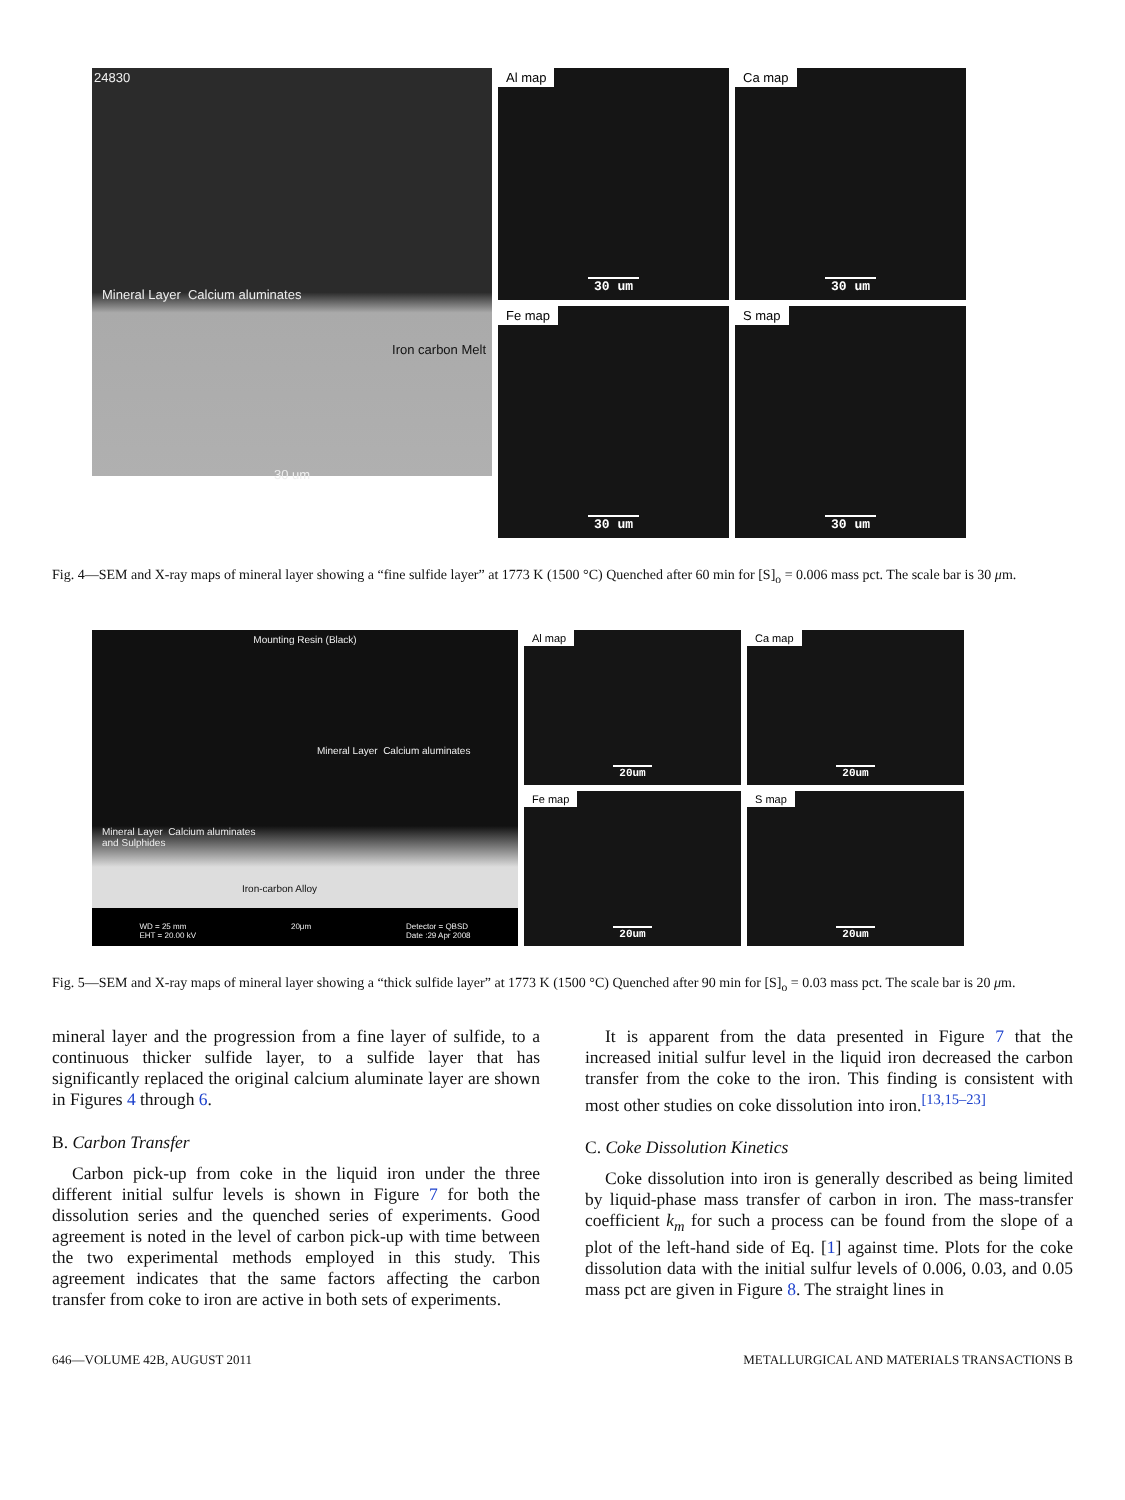24830
Mineral Layer Calcium aluminates
Iron carbon Melt
30 um
Al map
30 um
Ca map
30 um
Fe map
30 um
S map
30 um
Fig. 4—SEM and X-ray maps of mineral layer showing a “fine sulfide layer” at 1773 K (1500 °C) Quenched after 60 min for [S]<sub>o</sub> = 0.006 mass pct. The scale bar is 30 μm.
Mounting Resin (Black)
Mineral Layer Calcium aluminates
Mineral Layer Calcium aluminates
and Sulphides
Iron-carbon Alloy
WD = 25 mm
EHT = 20.00 kV 20μm Detector = QBSD
Date :29 Apr 2008
Al map
20um
Ca map
20um
Fe map
20um
S map
20um
Fig. 5—SEM and X-ray maps of mineral layer showing a “thick sulfide layer” at 1773 K (1500 °C) Quenched after 90 min for [S]<sub>o</sub> = 0.03 mass pct. The scale bar is 20 μm.
mineral layer and the progression from a fine layer of sulfide, to a continuous thicker sulfide layer, to a sulfide layer that has significantly replaced the original calcium aluminate layer are shown in Figures 4 through 6.
B. Carbon Transfer
Carbon pick-up from coke in the liquid iron under the three different initial sulfur levels is shown in Figure 7 for both the dissolution series and the quenched series of experiments. Good agreement is noted in the level of carbon pick-up with time between the two experimental methods employed in this study. This agreement indicates that the same factors affecting the carbon transfer from coke to iron are active in both sets of experiments.
It is apparent from the data presented in Figure 7 that the increased initial sulfur level in the liquid iron decreased the carbon transfer from the coke to the iron. This finding is consistent with most other studies on coke dissolution into iron.<sup>[13,15–23]</sup>
C. Coke Dissolution Kinetics
Coke dissolution into iron is generally described as being limited by liquid-phase mass transfer of carbon in iron. The mass-transfer coefficient k<sub>m</sub> for such a process can be found from the slope of a plot of the left-hand side of Eq. [1] against time. Plots for the coke dissolution data with the initial sulfur levels of 0.006, 0.03, and 0.05 mass pct are given in Figure 8. The straight lines in
646—VOLUME 42B, AUGUST 2011 METALLURGICAL AND MATERIALS TRANSACTIONS B